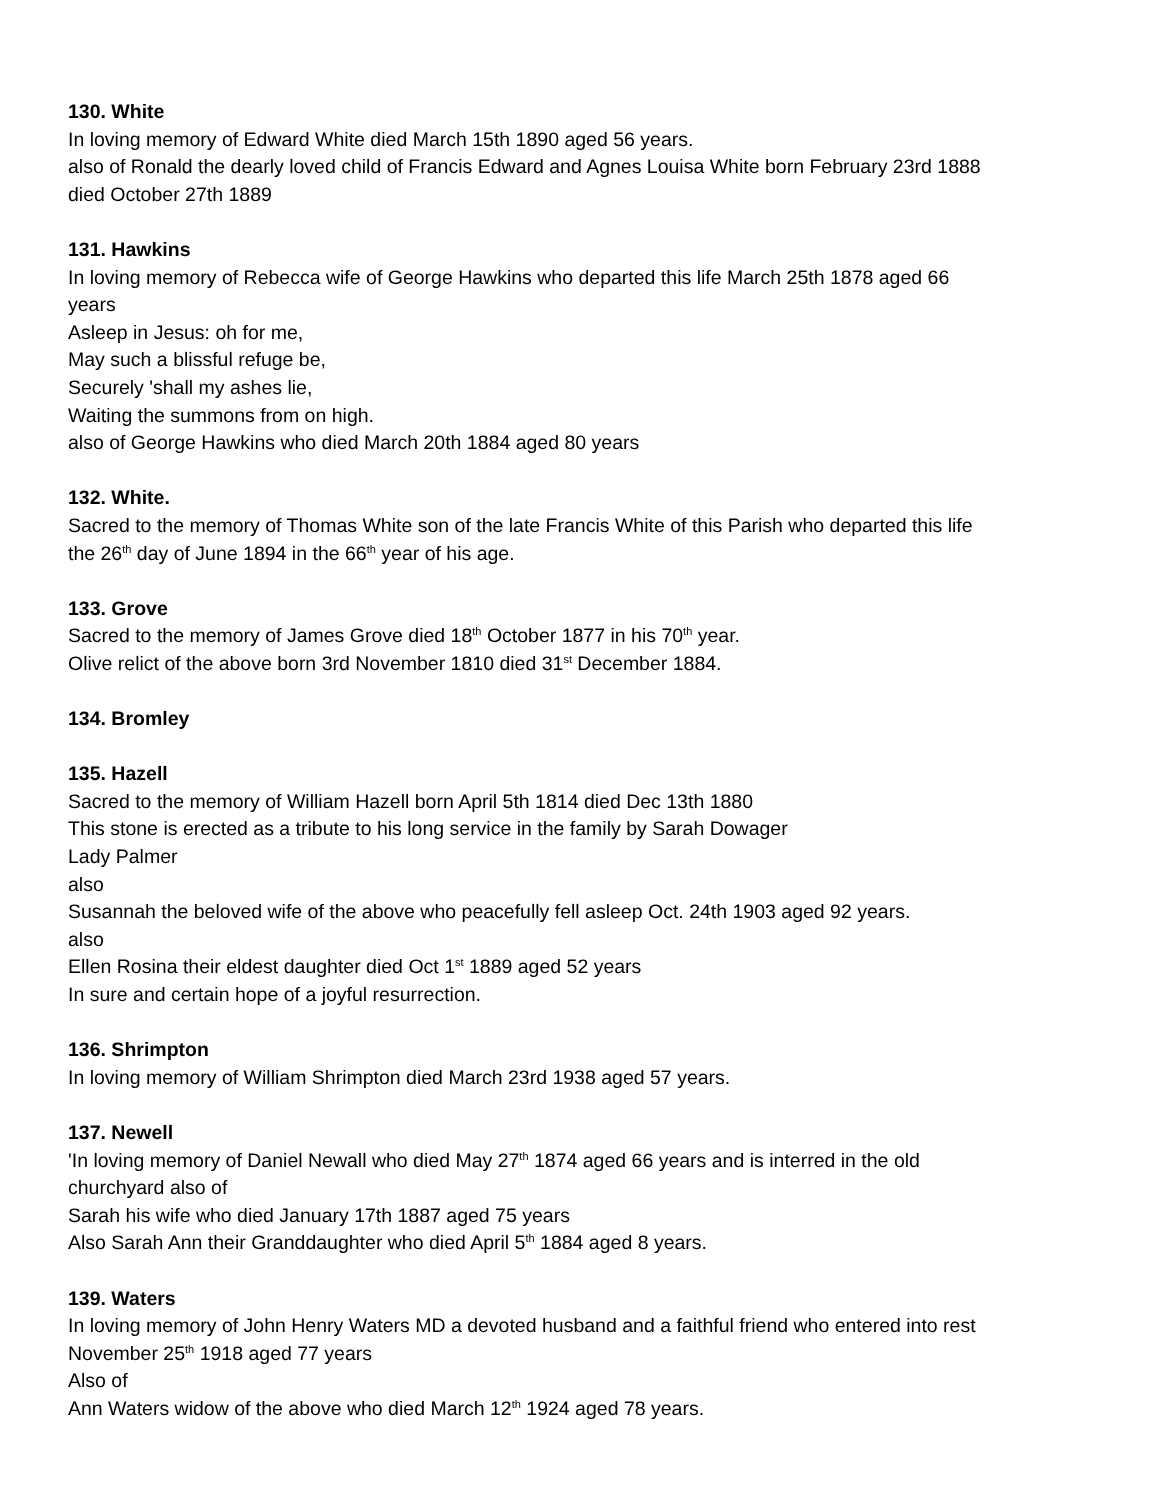130. White
In loving memory of Edward White died March 15th 1890 aged 56 years.
also of Ronald the dearly loved child of Francis Edward and Agnes Louisa White born February 23rd 1888 died October 27th 1889
131. Hawkins
In loving memory of Rebecca wife of George Hawkins who departed this life March 25th 1878 aged 66 years
Asleep in Jesus: oh for me,
May such a blissful refuge be,
Securely 'shall my ashes lie,
Waiting the summons from on high.
also of George Hawkins who died March 20th 1884 aged 80 years
132. White.
Sacred to the memory of Thomas White son of the late Francis White of this Parish who departed this life the 26<sup>th</sup> day of June 1894 in the 66<sup>th</sup> year of his age.
133. Grove
Sacred to the memory of James Grove died 18<sup>th</sup> October 1877 in his 70<sup>th</sup> year.
Olive relict of the above born 3rd November 1810 died 31<sup>st</sup> December 1884.
134. Bromley
135. Hazell
Sacred to the memory of William Hazell born April 5th 1814 died Dec 13th 1880
This stone is erected as a tribute to his long service in the family by Sarah Dowager
Lady Palmer
also
Susannah the beloved wife of the above who peacefully fell asleep Oct. 24th 1903 aged 92 years.
also
Ellen Rosina their eldest daughter died Oct 1<sup>st</sup> 1889 aged 52 years
In sure and certain hope of a joyful resurrection.
136. Shrimpton
In loving memory of William Shrimpton died March 23rd 1938 aged 57 years.
137. Newell
'In loving memory of Daniel Newall who died May 27<sup>th</sup> 1874 aged 66 years and is interred in the old churchyard also of
Sarah his wife who died January 17th 1887 aged 75 years
Also Sarah Ann their Granddaughter who died April 5<sup>th</sup> 1884 aged 8 years.
139. Waters
In loving memory of John Henry Waters MD a devoted husband and a faithful friend who entered into rest November 25<sup>th</sup> 1918 aged 77 years
Also of
Ann Waters widow of the above who died March 12<sup>th</sup> 1924 aged 78 years.